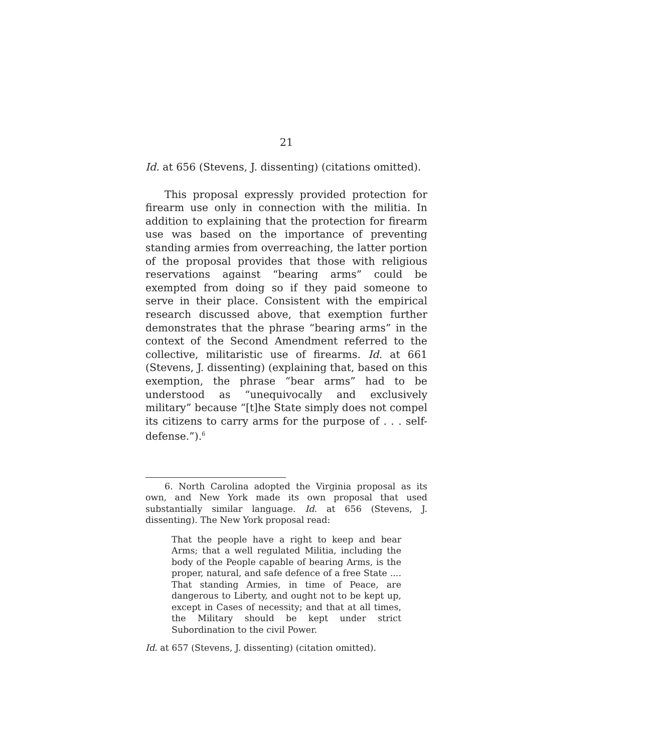21
Id. at 656 (Stevens, J. dissenting) (citations omitted).
This proposal expressly provided protection for firearm use only in connection with the militia. In addition to explaining that the protection for firearm use was based on the importance of preventing standing armies from overreaching, the latter portion of the proposal provides that those with religious reservations against “bearing arms” could be exempted from doing so if they paid someone to serve in their place. Consistent with the empirical research discussed above, that exemption further demonstrates that the phrase “bearing arms” in the context of the Second Amendment referred to the collective, militaristic use of firearms. Id. at 661 (Stevens, J. dissenting) (explaining that, based on this exemption, the phrase “bear arms” had to be understood as “unequivocally and exclusively military” because “[t]he State simply does not compel its citizens to carry arms for the purpose of . . . self-defense.”).<sup>6</sup>
6. North Carolina adopted the Virginia proposal as its own, and New York made its own proposal that used substantially similar language. Id. at 656 (Stevens, J. dissenting). The New York proposal read:
That the people have a right to keep and bear Arms; that a well regulated Militia, including the body of the People capable of bearing Arms, is the proper, natural, and safe defence of a free State .... That standing Armies, in time of Peace, are dangerous to Liberty, and ought not to be kept up, except in Cases of necessity; and that at all times, the Military should be kept under strict Subordination to the civil Power.
Id. at 657 (Stevens, J. dissenting) (citation omitted).